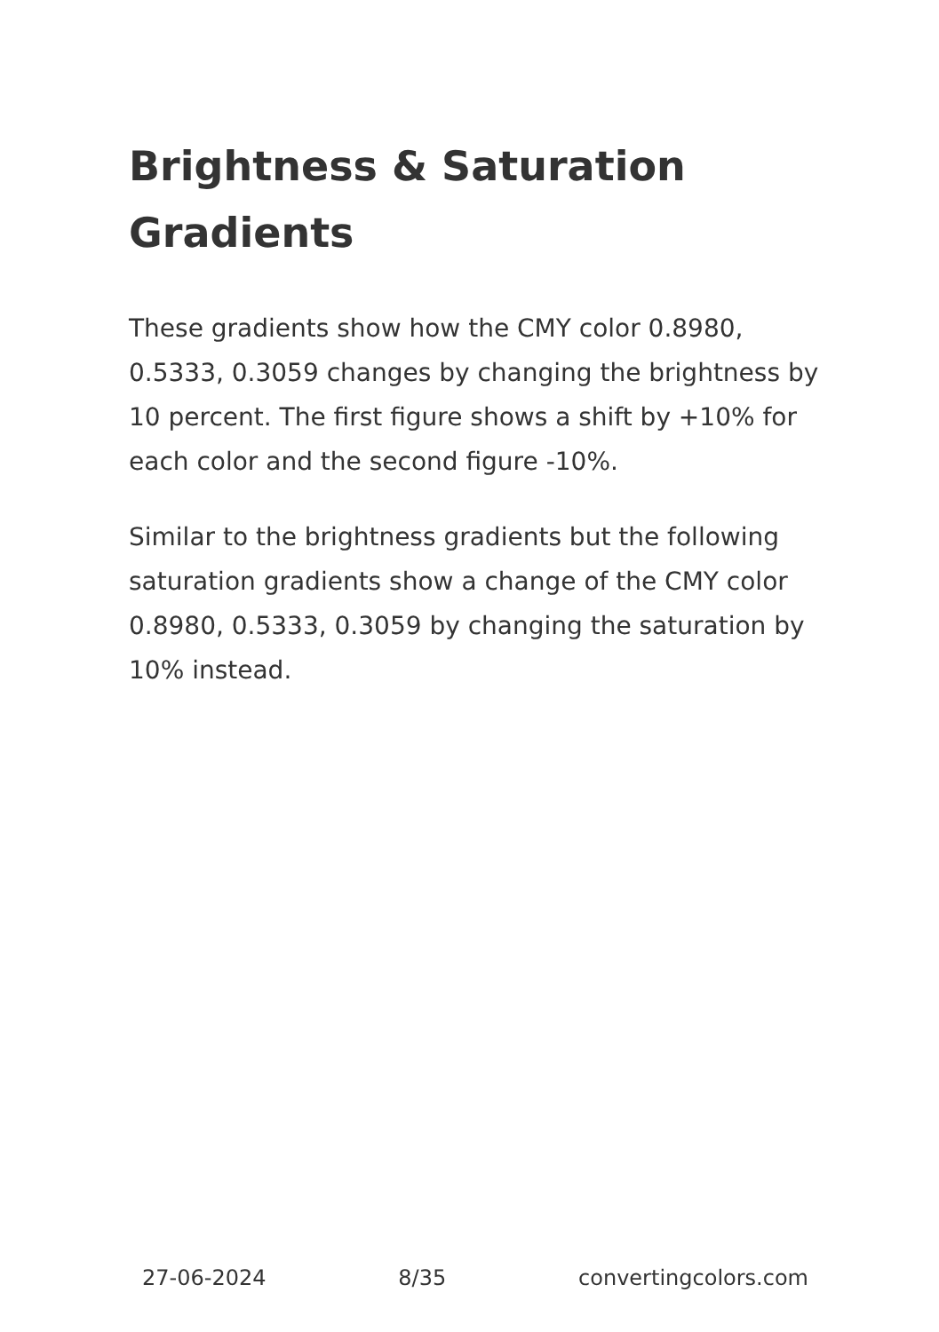Brightness & Saturation Gradients
These gradients show how the CMY color 0.8980, 0.5333, 0.3059 changes by changing the brightness by 10 percent. The first figure shows a shift by +10% for each color and the second figure -10%.
Similar to the brightness gradients but the following saturation gradients show a change of the CMY color 0.8980, 0.5333, 0.3059 by changing the saturation by 10% instead.
27-06-2024 8/35 convertingcolors.com